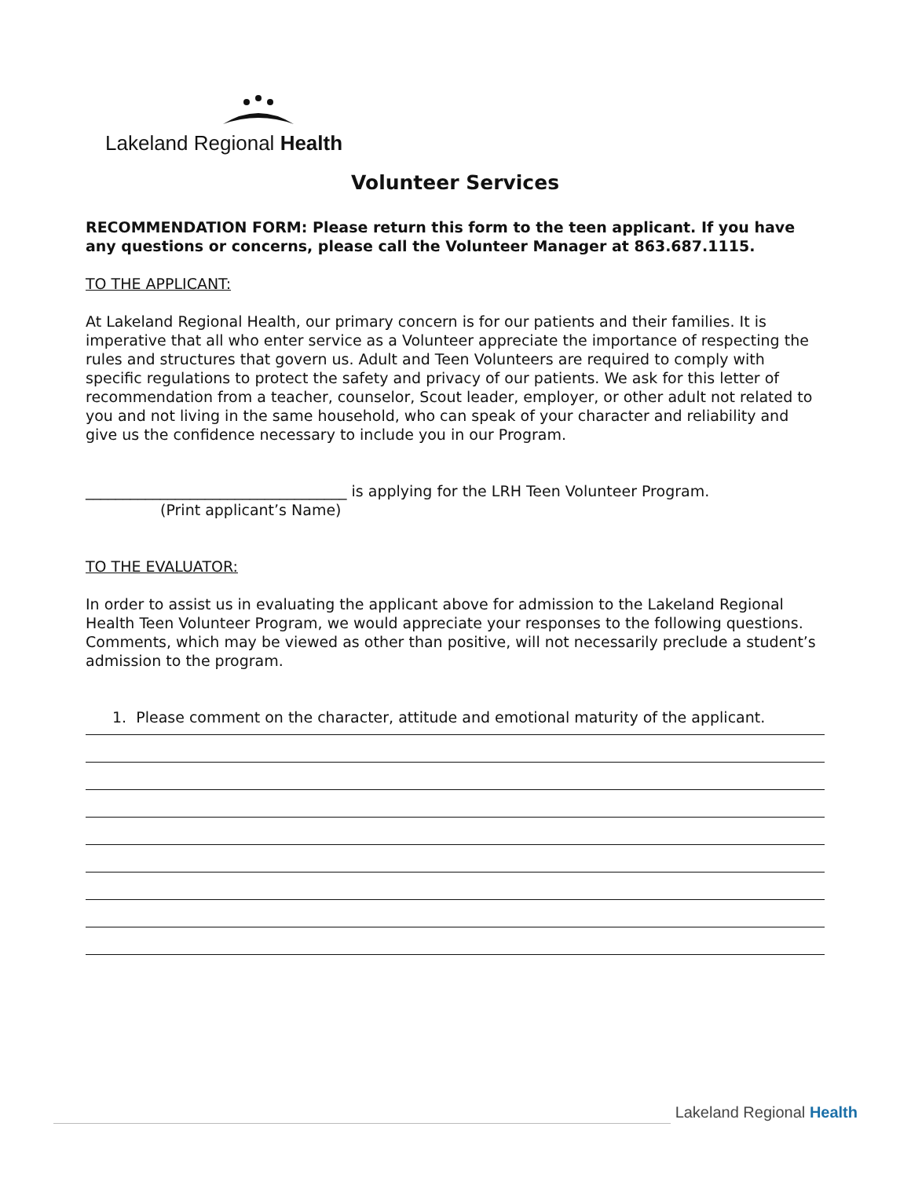Lakeland Regional Health
Volunteer Services
RECOMMENDATION FORM: Please return this form to the teen applicant. If you have any questions or concerns, please call the Volunteer Manager at 863.687.1115.
TO THE APPLICANT:
At Lakeland Regional Health, our primary concern is for our patients and their families. It is imperative that all who enter service as a Volunteer appreciate the importance of respecting the rules and structures that govern us. Adult and Teen Volunteers are required to comply with specific regulations to protect the safety and privacy of our patients. We ask for this letter of recommendation from a teacher, counselor, Scout leader, employer, or other adult not related to you and not living in the same household, who can speak of your character and reliability and give us the confidence necessary to include you in our Program.
___________________________________ is applying for the LRH Teen Volunteer Program.
(Print applicant’s Name)
TO THE EVALUATOR:
In order to assist us in evaluating the applicant above for admission to the Lakeland Regional Health Teen Volunteer Program, we would appreciate your responses to the following questions. Comments, which may be viewed as other than positive, will not necessarily preclude a student’s admission to the program.
1. Please comment on the character, attitude and emotional maturity of the applicant.
Lakeland Regional Health